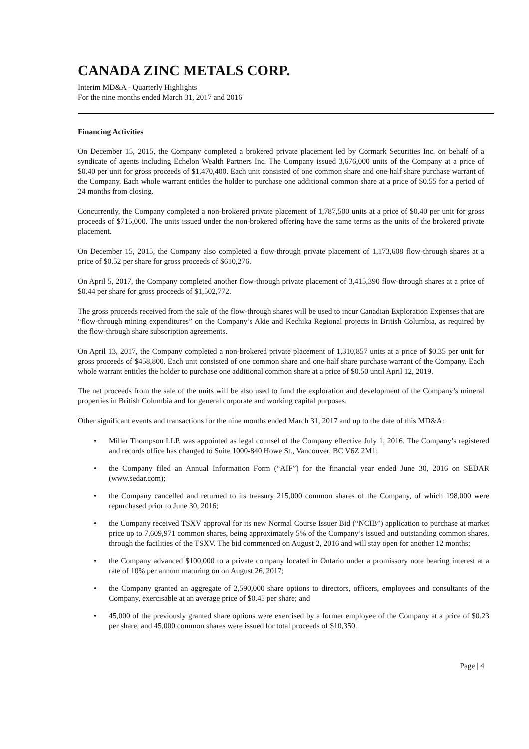CANADA ZINC METALS CORP.
Interim MD&A - Quarterly Highlights
For the nine months ended March 31, 2017 and 2016
Financing Activities
On December 15, 2015, the Company completed a brokered private placement led by Cormark Securities Inc. on behalf of a syndicate of agents including Echelon Wealth Partners Inc. The Company issued 3,676,000 units of the Company at a price of $0.40 per unit for gross proceeds of $1,470,400. Each unit consisted of one common share and one-half share purchase warrant of the Company. Each whole warrant entitles the holder to purchase one additional common share at a price of $0.55 for a period of 24 months from closing.
Concurrently, the Company completed a non-brokered private placement of 1,787,500 units at a price of $0.40 per unit for gross proceeds of $715,000. The units issued under the non-brokered offering have the same terms as the units of the brokered private placement.
On December 15, 2015, the Company also completed a flow-through private placement of 1,173,608 flow-through shares at a price of $0.52 per share for gross proceeds of $610,276.
On April 5, 2017, the Company completed another flow-through private placement of 3,415,390 flow-through shares at a price of $0.44 per share for gross proceeds of $1,502,772.
The gross proceeds received from the sale of the flow-through shares will be used to incur Canadian Exploration Expenses that are “flow-through mining expenditures” on the Company’s Akie and Kechika Regional projects in British Columbia, as required by the flow-through share subscription agreements.
On April 13, 2017, the Company completed a non-brokered private placement of 1,310,857 units at a price of $0.35 per unit for gross proceeds of $458,800. Each unit consisted of one common share and one-half share purchase warrant of the Company. Each whole warrant entitles the holder to purchase one additional common share at a price of $0.50 until April 12, 2019.
The net proceeds from the sale of the units will be also used to fund the exploration and development of the Company’s mineral properties in British Columbia and for general corporate and working capital purposes.
Other significant events and transactions for the nine months ended March 31, 2017 and up to the date of this MD&A:
• Miller Thompson LLP. was appointed as legal counsel of the Company effective July 1, 2016. The Company’s registered and records office has changed to Suite 1000-840 Howe St., Vancouver, BC V6Z 2M1;
• the Company filed an Annual Information Form (“AIF”) for the financial year ended June 30, 2016 on SEDAR (www.sedar.com);
• the Company cancelled and returned to its treasury 215,000 common shares of the Company, of which 198,000 were repurchased prior to June 30, 2016;
• the Company received TSXV approval for its new Normal Course Issuer Bid (“NCIB”) application to purchase at market price up to 7,609,971 common shares, being approximately 5% of the Company’s issued and outstanding common shares, through the facilities of the TSXV. The bid commenced on August 2, 2016 and will stay open for another 12 months;
• the Company advanced $100,000 to a private company located in Ontario under a promissory note bearing interest at a rate of 10% per annum maturing on on August 26, 2017;
• the Company granted an aggregate of 2,590,000 share options to directors, officers, employees and consultants of the Company, exercisable at an average price of $0.43 per share; and
• 45,000 of the previously granted share options were exercised by a former employee of the Company at a price of $0.23 per share, and 45,000 common shares were issued for total proceeds of $10,350.
Page | 4